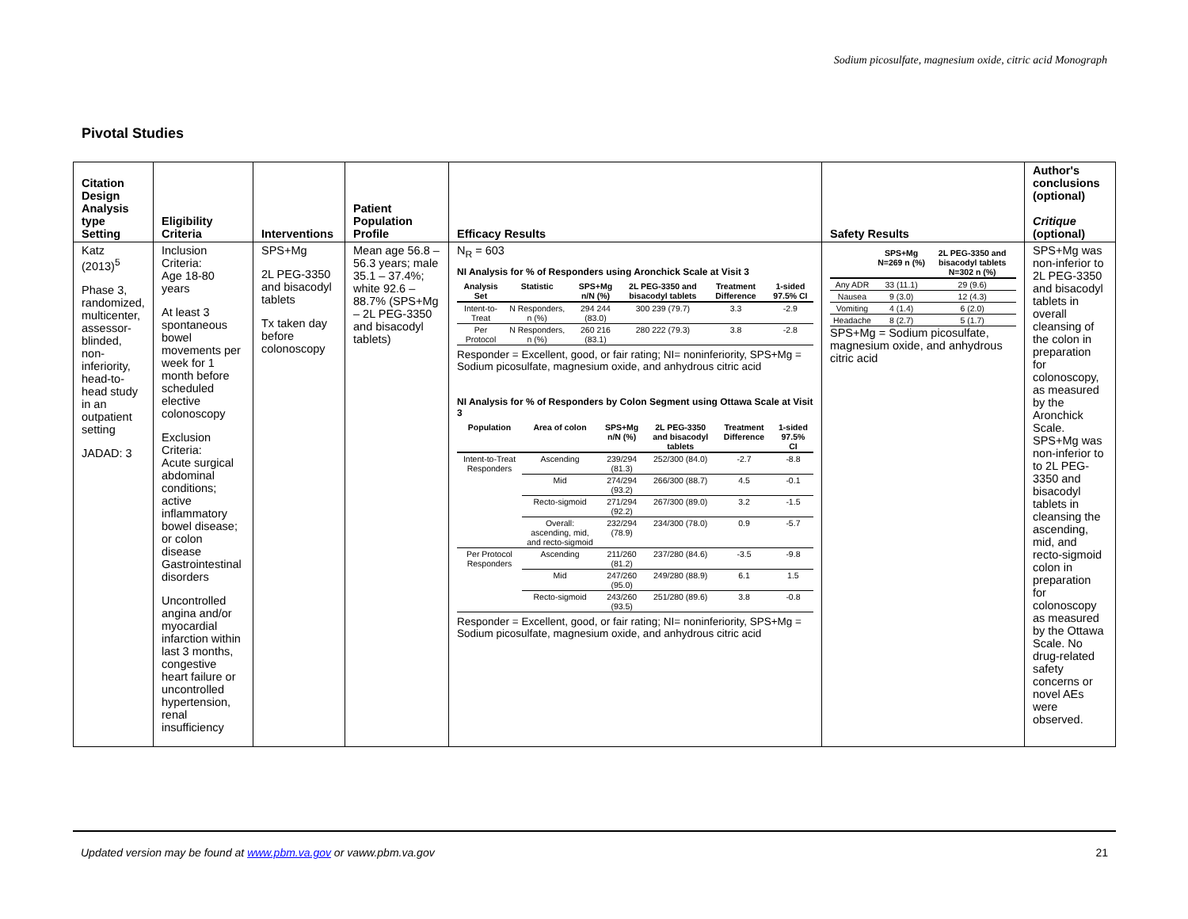Sodium picosulfate, magnesium oxide, citric acid Monograph
Pivotal Studies
| Citation Design Analysis type Setting | Eligibility Criteria | Interventions | Patient Population Profile | Efficacy Results | Safety Results | Author's conclusions (optional) Critique (optional) |
| --- | --- | --- | --- | --- | --- | --- |
| Katz (2013)<sup>5</sup> Phase 3, randomized, multicenter, assessor-blinded, non-inferiority, head-to-head study in an outpatient setting JADAD: 3 | Inclusion Criteria: Age 18-80 years At least 3 spontaneous bowel movements per week for 1 month before scheduled elective colonoscopy Exclusion Criteria: Acute surgical abdominal conditions; active inflammatory bowel disease; or colon disease Gastrointestinal disorders Uncontrolled angina and/or myocardial infarction within last 3 months, congestive heart failure or uncontrolled hypertension, renal insufficiency | SPS+Mg 2L PEG-3350 and bisacodyl tablets Tx taken day before colonoscopy | Mean age 56.8 – 56.3 years; male 35.1 – 37.4%; white 92.6 – 88.7% (SPS+Mg – 2L PEG-3350 and bisacodyl tablets) | N<sub>R</sub> = 603 NI Analysis for % of Responders using Aronchick Scale at Visit 3 / Analysis Set / Statistic / SPS+Mg n/N (%) / 2L PEG-3350 and bisacodyl tablets / Treatment Difference / 1-sided 97.5% CI / / --- / --- / --- / --- / --- / --- / / Intent-to-Treat / N Responders, n (%) / 294 244 (83.0) / 300 239 (79.7) / 3.3 / -2.9 / / Per Protocol / N Responders, n (%) / 260 216 (83.1) / 280 222 (79.3) / 3.8 / -2.8 / Responder = Excellent, good, or fair rating; NI= noninferiority, SPS+Mg = Sodium picosulfate, magnesium oxide, and anhydrous citric acid NI Analysis for % of Responders by Colon Segment using Ottawa Scale at Visit 3 / Population / Area of colon / SPS+Mg n/N (%) / 2L PEG-3350 and bisacodyl tablets / Treatment Difference / 1-sided 97.5% CI / / --- / --- / --- / --- / --- / --- / / Intent-to-Treat Responders / Ascending / 239/294 (81.3) / 252/300 (84.0) / -2.7 / -8.8 / / / Mid / 274/294 (93.2) / 266/300 (88.7) / 4.5 / -0.1 / / / Recto-sigmoid / 271/294 (92.2) / 267/300 (89.0) / 3.2 / -1.5 / / / Overall: ascending, mid, and recto-sigmoid / 232/294 (78.9) / 234/300 (78.0) / 0.9 / -5.7 / / Per Protocol Responders / Ascending / 211/260 (81.2) / 237/280 (84.6) / -3.5 / -9.8 / / / Mid / 247/260 (95.0) / 249/280 (88.9) / 6.1 / 1.5 / / / Recto-sigmoid / 243/260 (93.5) / 251/280 (89.6) / 3.8 / -0.8 / Responder = Excellent, good, or fair rating; NI= noninferiority, SPS+Mg = Sodium picosulfate, magnesium oxide, and anhydrous citric acid | / / SPS+Mg N=269 n (%) / 2L PEG-3350 and bisacodyl tablets N=302 n (%) / / --- / --- / --- / / Any ADR / 33 (11.1) / 29 (9.6) / / Nausea / 9 (3.0) / 12 (4.3) / / Vomiting / 4 (1.4) / 6 (2.0) / / Headache / 8 (2.7) / 5 (1.7) / SPS+Mg = Sodium picosulfate, magnesium oxide, and anhydrous citric acid | SPS+Mg was non-inferior to 2L PEG-3350 and bisacodyl tablets in overall cleansing of the colon in preparation for colonoscopy, as measured by the Aronchick Scale. SPS+Mg was non-inferior to to 2L PEG-3350 and bisacodyl tablets in cleansing the ascending, mid, and recto-sigmoid colon in preparation for colonoscopy as measured by the Ottawa Scale. No drug-related safety concerns or novel AEs were observed. |
Updated version may be found at www.pbm.va.gov or vaww.pbm.va.gov 21